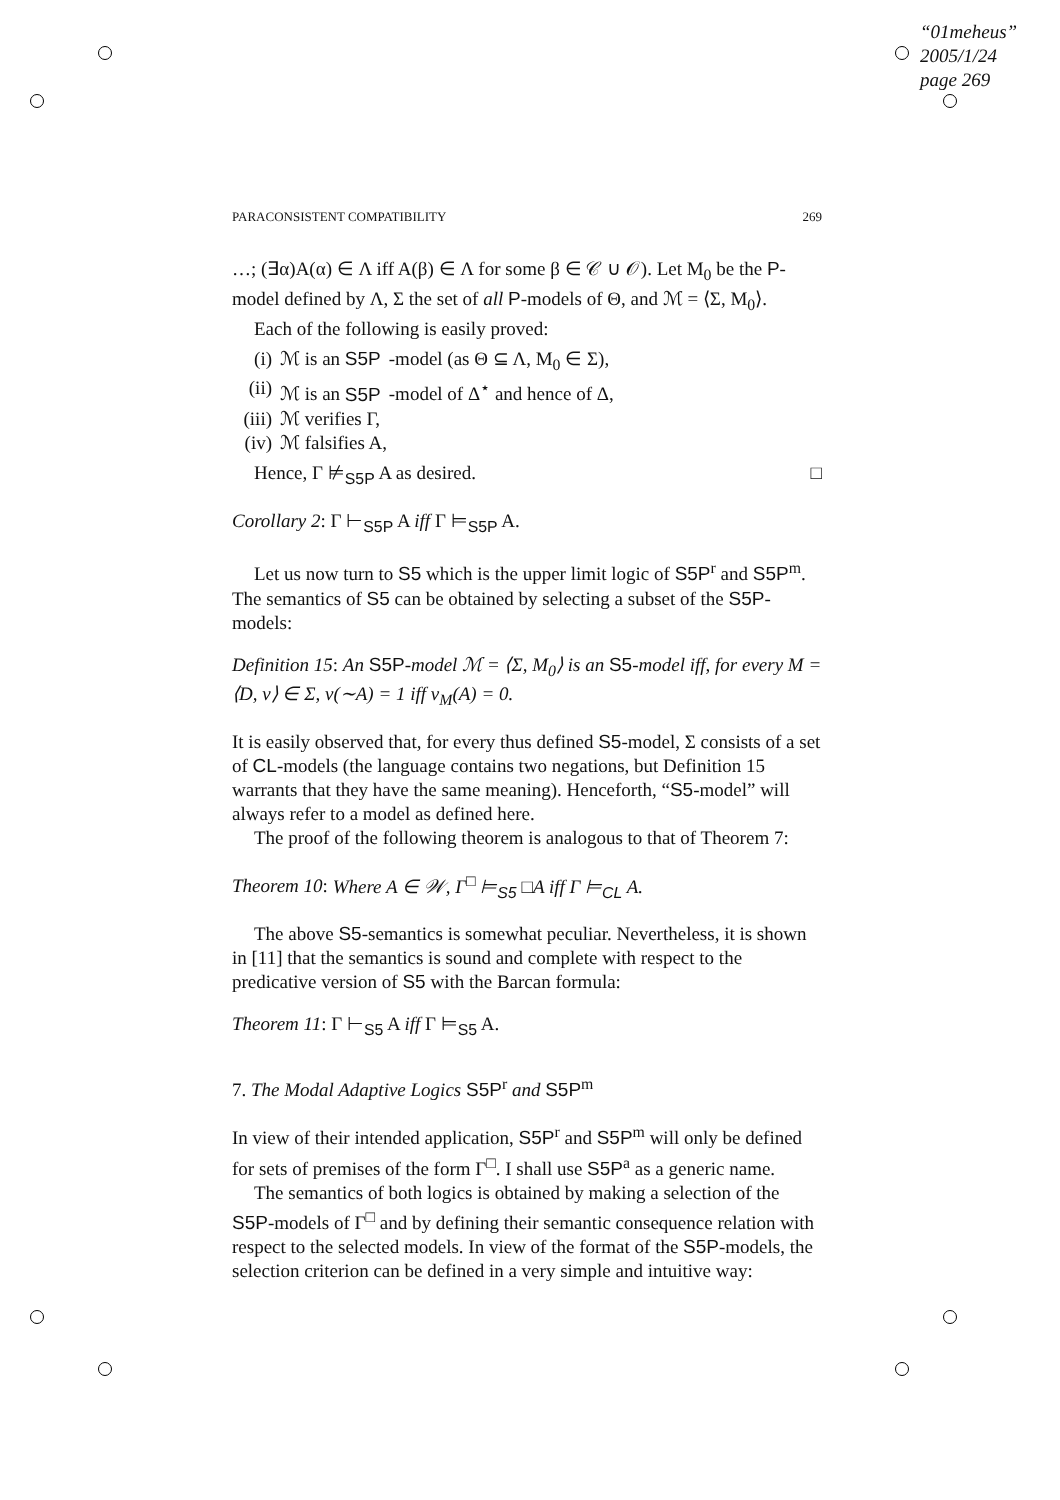“01meheus”
2005/1/24
page 269
PARACONSISTENT COMPATIBILITY 269
…; (∃α)A(α) ∈ Λ iff A(β) ∈ Λ for some β ∈ 𝒞 ∪ 𝒪). Let M<sub>0</sub> be the P-model defined by Λ, Σ the set of all P-models of Θ, and ℳ = ⟨Σ, M<sub>0</sub>⟩.
Each of the following is easily proved:
(i) ℳ is an S5P -model (as Θ ⊆ Λ, M<sub>0</sub> ∈ Σ),
(ii) ℳ is an S5P -model of Δ<sup>⋆</sup> and hence of Δ,
(iii) ℳ verifies Γ,
(iv) ℳ falsifies A,
Hence, Γ ⊭<sub>S5P</sub> A as desired. □
Corollary 2: Γ ⊢<sub>S5P</sub> A iff Γ ⊨<sub>S5P</sub> A.
Let us now turn to S5 which is the upper limit logic of S5P<sup>r</sup> and S5P<sup>m</sup>. The semantics of S5 can be obtained by selecting a subset of the S5P-models:
Definition 15: An S5P-model ℳ = ⟨Σ, M<sub>0</sub>⟩ is an S5-model iff, for every M = ⟨D, v⟩ ∈ Σ, v(∼A) = 1 iff v<sub>M</sub>(A) = 0.
It is easily observed that, for every thus defined S5-model, Σ consists of a set of CL-models (the language contains two negations, but Definition 15 warrants that they have the same meaning). Henceforth, “S5-model” will always refer to a model as defined here.
The proof of the following theorem is analogous to that of Theorem 7:
Theorem 10: Where A ∈ 𝒲, Γ<sup>□</sup> ⊨<sub>S5</sub> □A iff Γ ⊨<sub>CL</sub> A.
The above S5-semantics is somewhat peculiar. Nevertheless, it is shown in [11] that the semantics is sound and complete with respect to the predicative version of S5 with the Barcan formula:
Theorem 11: Γ ⊢<sub>S5</sub> A iff Γ ⊨<sub>S5</sub> A.
7. The Modal Adaptive Logics S5P<sup>r</sup> and S5P<sup>m</sup>
In view of their intended application, S5P<sup>r</sup> and S5P<sup>m</sup> will only be defined for sets of premises of the form Γ<sup>□</sup>. I shall use S5P<sup>a</sup> as a generic name.
The semantics of both logics is obtained by making a selection of the S5P-models of Γ<sup>□</sup> and by defining their semantic consequence relation with respect to the selected models. In view of the format of the S5P-models, the selection criterion can be defined in a very simple and intuitive way: